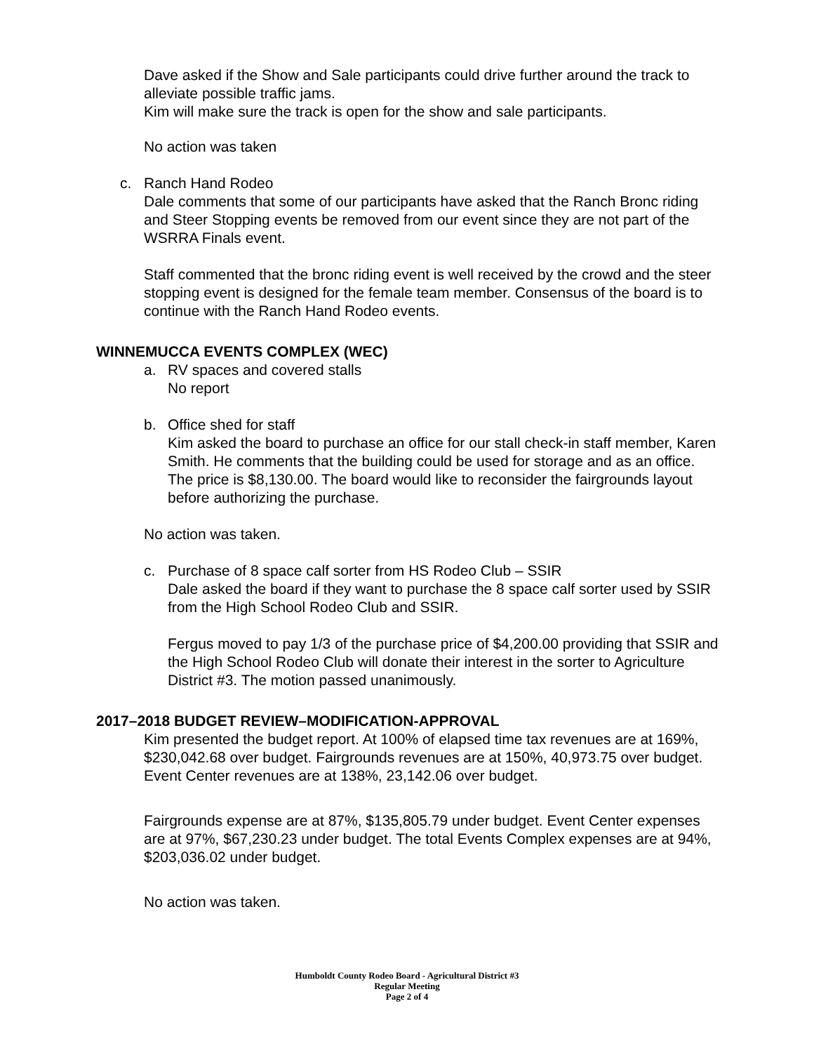Dave asked if the Show and Sale participants could drive further around the track to alleviate possible traffic jams.
Kim will make sure the track is open for the show and sale participants.
No action was taken
c. Ranch Hand Rodeo
Dale comments that some of our participants have asked that the Ranch Bronc riding and Steer Stopping events be removed from our event since they are not part of the WSRRA Finals event.
Staff commented that the bronc riding event is well received by the crowd and the steer stopping event is designed for the female team member. Consensus of the board is to continue with the Ranch Hand Rodeo events.
WINNEMUCCA EVENTS COMPLEX (WEC)
a. RV spaces and covered stalls
No report
b. Office shed for staff
Kim asked the board to purchase an office for our stall check-in staff member, Karen Smith. He comments that the building could be used for storage and as an office. The price is $8,130.00. The board would like to reconsider the fairgrounds layout before authorizing the purchase.
No action was taken.
c. Purchase of 8 space calf sorter from HS Rodeo Club – SSIR
Dale asked the board if they want to purchase the 8 space calf sorter used by SSIR from the High School Rodeo Club and SSIR.
Fergus moved to pay 1/3 of the purchase price of $4,200.00 providing that SSIR and the High School Rodeo Club will donate their interest in the sorter to Agriculture District #3. The motion passed unanimously.
2017–2018 BUDGET REVIEW–MODIFICATION-APPROVAL
Kim presented the budget report. At 100% of elapsed time tax revenues are at 169%, $230,042.68 over budget. Fairgrounds revenues are at 150%, 40,973.75 over budget. Event Center revenues are at 138%, 23,142.06 over budget.
Fairgrounds expense are at 87%, $135,805.79 under budget. Event Center expenses are at 97%, $67,230.23 under budget. The total Events Complex expenses are at 94%, $203,036.02 under budget.
No action was taken.
Humboldt County Rodeo Board - Agricultural District #3
Regular Meeting
Page 2 of 4